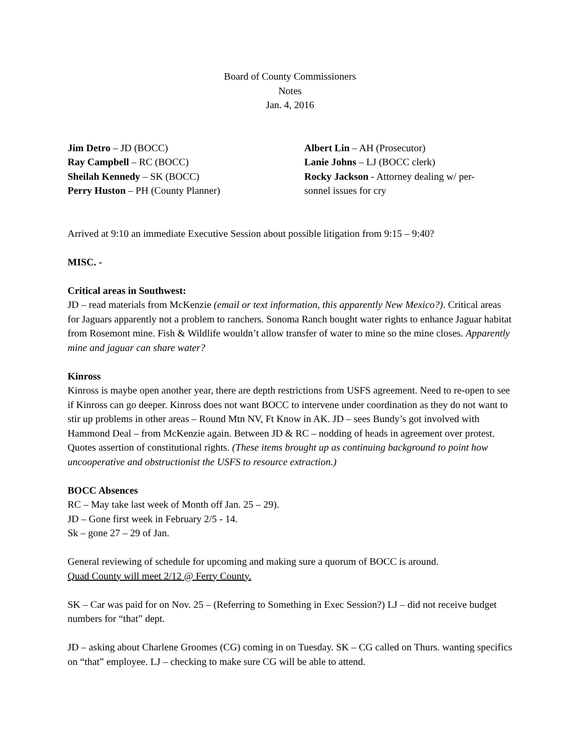Board of County Commissioners
Notes
Jan. 4, 2016
Jim Detro – JD (BOCC)
Ray Campbell – RC (BOCC)
Sheilah Kennedy – SK (BOCC)
Perry Huston – PH (County Planner)
Albert Lin – AH (Prosecutor)
Lanie Johns – LJ (BOCC clerk)
Rocky Jackson - Attorney dealing w/ per-
sonnel issues for cry
Arrived at 9:10 an immediate Executive Session about possible litigation from 9:15 – 9:40?
MISC. -
Critical areas in Southwest:
JD – read materials from McKenzie (email or text information, this apparently New Mexico?). Critical areas for Jaguars apparently not a problem to ranchers. Sonoma Ranch bought water rights to enhance Jaguar habitat from Rosemont mine. Fish & Wildlife wouldn’t allow transfer of water to mine so the mine closes. Apparently mine and jaguar can share water?
Kinross
Kinross is maybe open another year, there are depth restrictions from USFS agreement. Need to re-open to see if Kinross can go deeper. Kinross does not want BOCC to intervene under coordination as they do not want to stir up problems in other areas – Round Mtn NV, Ft Know in AK. JD – sees Bundy’s got involved with Hammond Deal – from McKenzie again. Between JD & RC – nodding of heads in agreement over protest. Quotes assertion of constitutional rights. (These items brought up as continuing background to point how uncooperative and obstructionist the USFS to resource extraction.)
BOCC Absences
RC – May take last week of Month off Jan. 25 – 29).
JD – Gone first week in February 2/5 - 14.
Sk – gone 27 – 29 of Jan.
General reviewing of schedule for upcoming and making sure a quorum of BOCC is around.
Quad County will meet 2/12 @ Ferry County.
SK – Car was paid for on Nov. 25 – (Referring to Something in Exec Session?) LJ – did not receive budget numbers for “that” dept.
JD – asking about Charlene Groomes (CG) coming in on Tuesday. SK – CG called on Thurs. wanting specifics on “that” employee. LJ – checking to make sure CG will be able to attend.